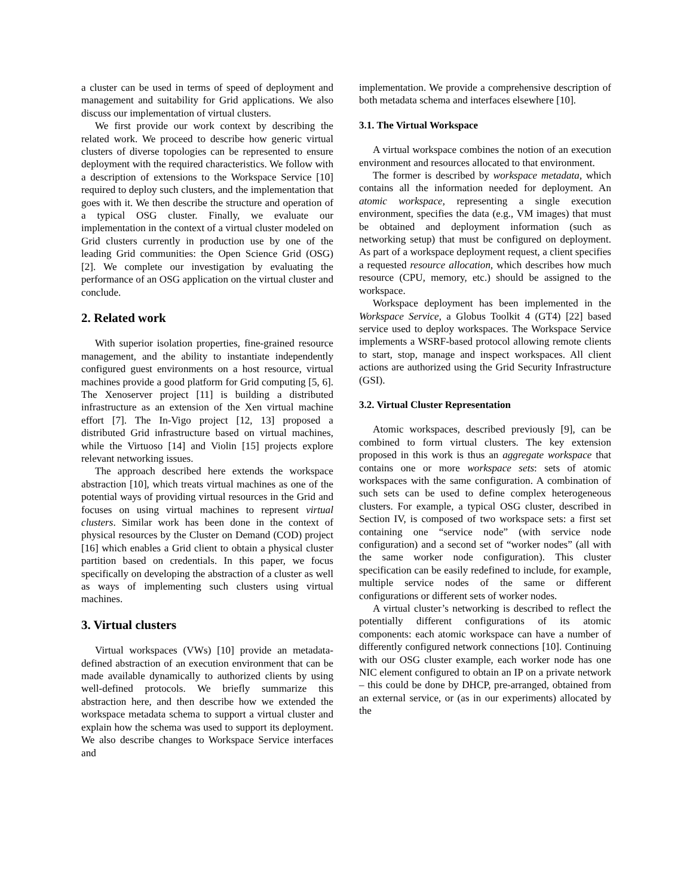a cluster can be used in terms of speed of deployment and management and suitability for Grid applications. We also discuss our implementation of virtual clusters.
We first provide our work context by describing the related work. We proceed to describe how generic virtual clusters of diverse topologies can be represented to ensure deployment with the required characteristics. We follow with a description of extensions to the Workspace Service [10] required to deploy such clusters, and the implementation that goes with it. We then describe the structure and operation of a typical OSG cluster. Finally, we evaluate our implementation in the context of a virtual cluster modeled on Grid clusters currently in production use by one of the leading Grid communities: the Open Science Grid (OSG) [2]. We complete our investigation by evaluating the performance of an OSG application on the virtual cluster and conclude.
2. Related work
With superior isolation properties, fine-grained resource management, and the ability to instantiate independently configured guest environments on a host resource, virtual machines provide a good platform for Grid computing [5, 6]. The Xenoserver project [11] is building a distributed infrastructure as an extension of the Xen virtual machine effort [7]. The In-Vigo project [12, 13] proposed a distributed Grid infrastructure based on virtual machines, while the Virtuoso [14] and Violin [15] projects explore relevant networking issues.
The approach described here extends the workspace abstraction [10], which treats virtual machines as one of the potential ways of providing virtual resources in the Grid and focuses on using virtual machines to represent virtual clusters. Similar work has been done in the context of physical resources by the Cluster on Demand (COD) project [16] which enables a Grid client to obtain a physical cluster partition based on credentials. In this paper, we focus specifically on developing the abstraction of a cluster as well as ways of implementing such clusters using virtual machines.
3. Virtual clusters
Virtual workspaces (VWs) [10] provide an metadata-defined abstraction of an execution environment that can be made available dynamically to authorized clients by using well-defined protocols. We briefly summarize this abstraction here, and then describe how we extended the workspace metadata schema to support a virtual cluster and explain how the schema was used to support its deployment. We also describe changes to Workspace Service interfaces and
implementation. We provide a comprehensive description of both metadata schema and interfaces elsewhere [10].
3.1. The Virtual Workspace
A virtual workspace combines the notion of an execution environment and resources allocated to that environment.
The former is described by workspace metadata, which contains all the information needed for deployment. An atomic workspace, representing a single execution environment, specifies the data (e.g., VM images) that must be obtained and deployment information (such as networking setup) that must be configured on deployment. As part of a workspace deployment request, a client specifies a requested resource allocation, which describes how much resource (CPU, memory, etc.) should be assigned to the workspace.
Workspace deployment has been implemented in the Workspace Service, a Globus Toolkit 4 (GT4) [22] based service used to deploy workspaces. The Workspace Service implements a WSRF-based protocol allowing remote clients to start, stop, manage and inspect workspaces. All client actions are authorized using the Grid Security Infrastructure (GSI).
3.2. Virtual Cluster Representation
Atomic workspaces, described previously [9], can be combined to form virtual clusters. The key extension proposed in this work is thus an aggregate workspace that contains one or more workspace sets: sets of atomic workspaces with the same configuration. A combination of such sets can be used to define complex heterogeneous clusters. For example, a typical OSG cluster, described in Section IV, is composed of two workspace sets: a first set containing one “service node” (with service node configuration) and a second set of “worker nodes” (all with the same worker node configuration). This cluster specification can be easily redefined to include, for example, multiple service nodes of the same or different configurations or different sets of worker nodes.
A virtual cluster’s networking is described to reflect the potentially different configurations of its atomic components: each atomic workspace can have a number of differently configured network connections [10]. Continuing with our OSG cluster example, each worker node has one NIC element configured to obtain an IP on a private network – this could be done by DHCP, pre-arranged, obtained from an external service, or (as in our experiments) allocated by the